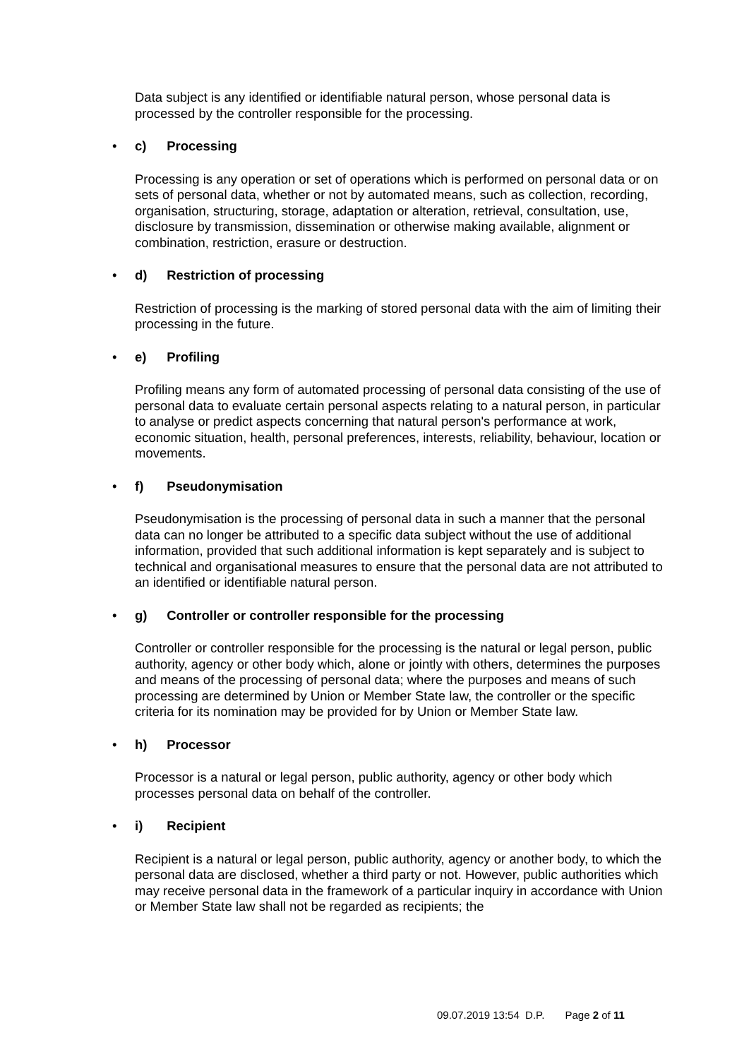Data subject is any identified or identifiable natural person, whose personal data is processed by the controller responsible for the processing.
• c) Processing
Processing is any operation or set of operations which is performed on personal data or on sets of personal data, whether or not by automated means, such as collection, recording, organisation, structuring, storage, adaptation or alteration, retrieval, consultation, use, disclosure by transmission, dissemination or otherwise making available, alignment or combination, restriction, erasure or destruction.
• d) Restriction of processing
Restriction of processing is the marking of stored personal data with the aim of limiting their processing in the future.
• e) Profiling
Profiling means any form of automated processing of personal data consisting of the use of personal data to evaluate certain personal aspects relating to a natural person, in particular to analyse or predict aspects concerning that natural person's performance at work, economic situation, health, personal preferences, interests, reliability, behaviour, location or movements.
• f) Pseudonymisation
Pseudonymisation is the processing of personal data in such a manner that the personal data can no longer be attributed to a specific data subject without the use of additional information, provided that such additional information is kept separately and is subject to technical and organisational measures to ensure that the personal data are not attributed to an identified or identifiable natural person.
• g) Controller or controller responsible for the processing
Controller or controller responsible for the processing is the natural or legal person, public authority, agency or other body which, alone or jointly with others, determines the purposes and means of the processing of personal data; where the purposes and means of such processing are determined by Union or Member State law, the controller or the specific criteria for its nomination may be provided for by Union or Member State law.
• h) Processor
Processor is a natural or legal person, public authority, agency or other body which processes personal data on behalf of the controller.
• i) Recipient
Recipient is a natural or legal person, public authority, agency or another body, to which the personal data are disclosed, whether a third party or not. However, public authorities which may receive personal data in the framework of a particular inquiry in accordance with Union or Member State law shall not be regarded as recipients; the
09.07.2019 13:54 D.P. Page 2 of 11